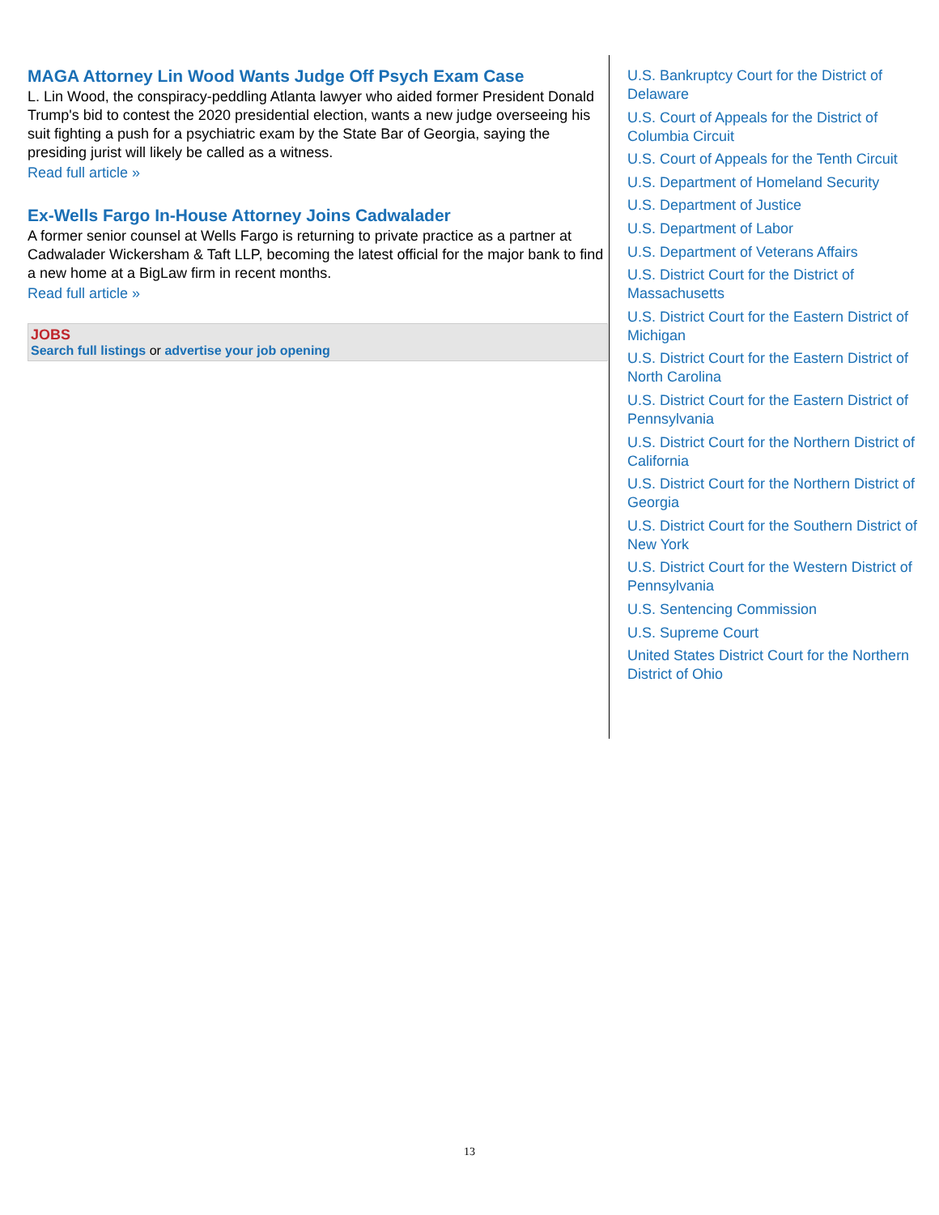MAGA Attorney Lin Wood Wants Judge Off Psych Exam Case
L. Lin Wood, the conspiracy-peddling Atlanta lawyer who aided former President Donald Trump's bid to contest the 2020 presidential election, wants a new judge overseeing his suit fighting a push for a psychiatric exam by the State Bar of Georgia, saying the presiding jurist will likely be called as a witness.
Read full article »
Ex-Wells Fargo In-House Attorney Joins Cadwalader
A former senior counsel at Wells Fargo is returning to private practice as a partner at Cadwalader Wickersham & Taft LLP, becoming the latest official for the major bank to find a new home at a BigLaw firm in recent months.
Read full article »
JOBS
Search full listings or advertise your job opening
U.S. Bankruptcy Court for the District of Delaware
U.S. Court of Appeals for the District of Columbia Circuit
U.S. Court of Appeals for the Tenth Circuit
U.S. Department of Homeland Security
U.S. Department of Justice
U.S. Department of Labor
U.S. Department of Veterans Affairs
U.S. District Court for the District of Massachusetts
U.S. District Court for the Eastern District of Michigan
U.S. District Court for the Eastern District of North Carolina
U.S. District Court for the Eastern District of Pennsylvania
U.S. District Court for the Northern District of California
U.S. District Court for the Northern District of Georgia
U.S. District Court for the Southern District of New York
U.S. District Court for the Western District of Pennsylvania
U.S. Sentencing Commission
U.S. Supreme Court
United States District Court for the Northern District of Ohio
13